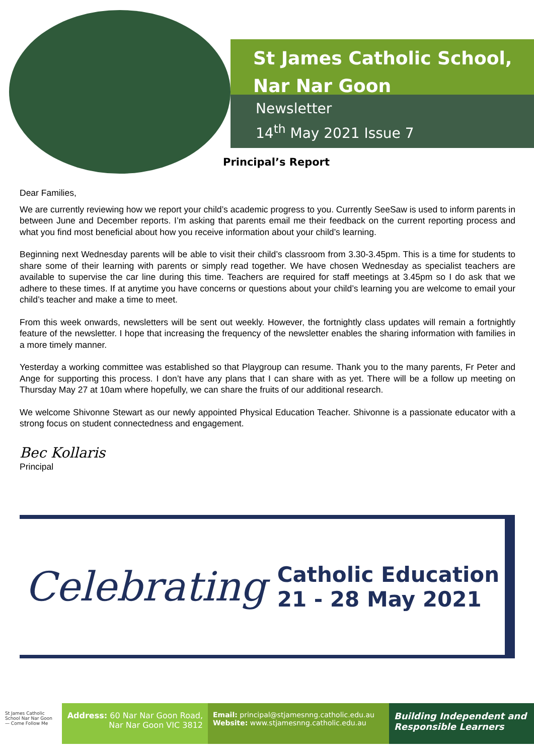St James Catholic School,
Nar Nar Goon
Newsletter
14<sup>th</sup> May 2021 Issue 7
Principal’s Report
Dear Families,
We are currently reviewing how we report your child’s academic progress to you. Currently SeeSaw is used to inform parents in between June and December reports. I’m asking that parents email me their feedback on the current reporting process and what you find most beneficial about how you receive information about your child’s learning.
Beginning next Wednesday parents will be able to visit their child’s classroom from 3.30-3.45pm. This is a time for students to share some of their learning with parents or simply read together. We have chosen Wednesday as specialist teachers are available to supervise the car line during this time. Teachers are required for staff meetings at 3.45pm so I do ask that we adhere to these times. If at anytime you have concerns or questions about your child’s learning you are welcome to email your child’s teacher and make a time to meet.
From this week onwards, newsletters will be sent out weekly. However, the fortnightly class updates will remain a fortnightly feature of the newsletter. I hope that increasing the frequency of the newsletter enables the sharing information with families in a more timely manner.
Yesterday a working committee was established so that Playgroup can resume. Thank you to the many parents, Fr Peter and Ange for supporting this process. I don’t have any plans that I can share with as yet. There will be a follow up meeting on Thursday May 27 at 10am where hopefully, we can share the fruits of our additional research.
We welcome Shivonne Stewart as our newly appointed Physical Education Teacher. Shivonne is a passionate educator with a strong focus on student connectedness and engagement.
Bec Kollaris
Principal
Celebrating Catholic Education
21 - 28 May 2021
St James Catholic School Nar Nar Goon — Come Follow Me
Address: 60 Nar Nar Goon Road,
Nar Nar Goon VIC 3812
Email: principal@stjamesnng.catholic.edu.au
Website: www.stjamesnng.catholic.edu.au
Building Independent and Responsible Learners